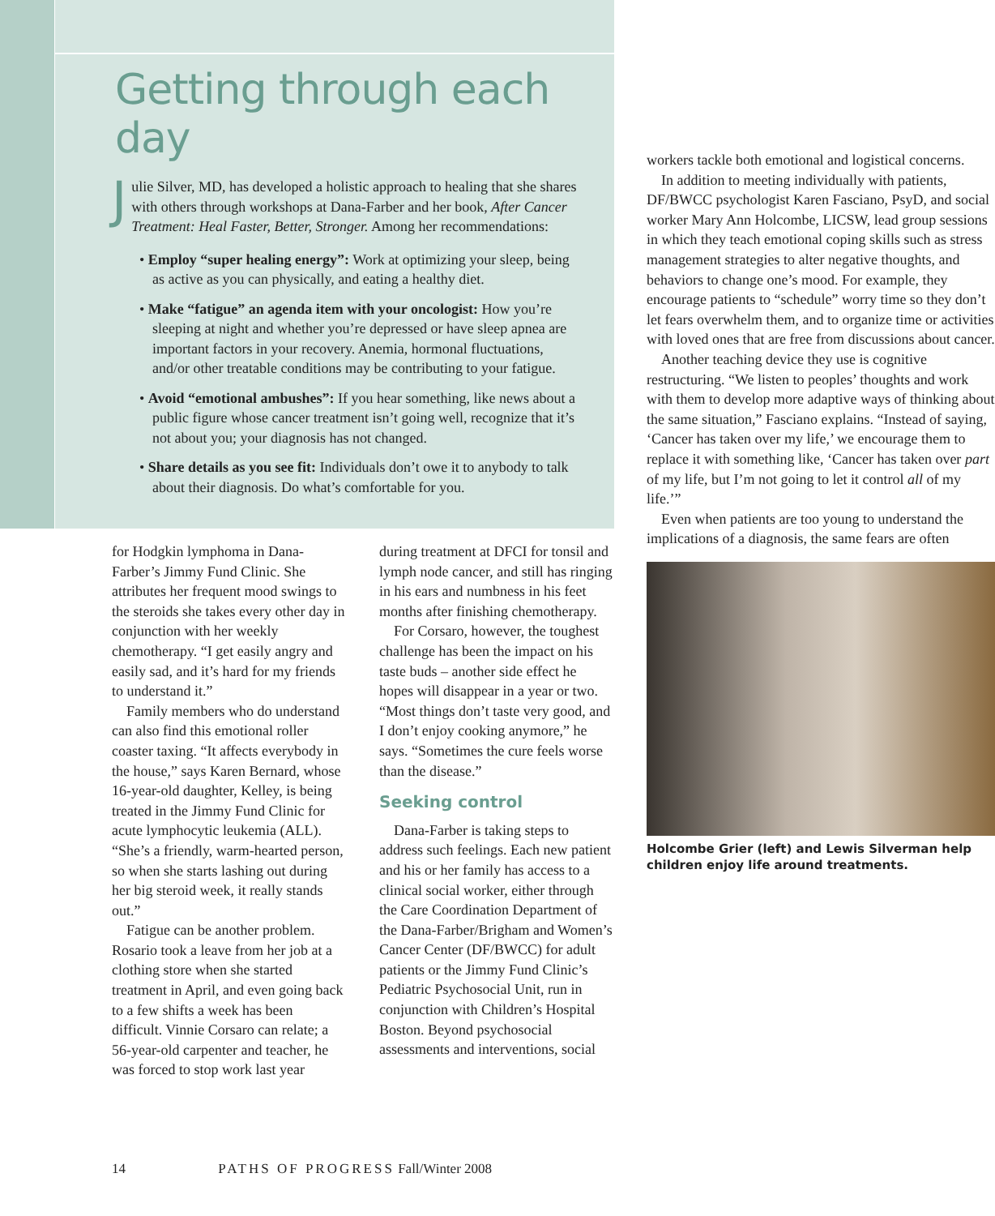Getting through each day
Julie Silver, MD, has developed a holistic approach to healing that she shares with others through workshops at Dana-Farber and her book, After Cancer Treatment: Heal Faster, Better, Stronger. Among her recommendations:
• Employ “super healing energy”: Work at optimizing your sleep, being as active as you can physically, and eating a healthy diet.
• Make “fatigue” an agenda item with your oncologist: How you’re sleeping at night and whether you’re depressed or have sleep apnea are important factors in your recovery. Anemia, hormonal fluctuations, and/or other treatable conditions may be contributing to your fatigue.
• Avoid “emotional ambushes”: If you hear something, like news about a public figure whose cancer treatment isn’t going well, recognize that it’s not about you; your diagnosis has not changed.
• Share details as you see fit: Individuals don’t owe it to anybody to talk about their diagnosis. Do what’s comfortable for you.
for Hodgkin lymphoma in Dana-Farber’s Jimmy Fund Clinic. She attributes her frequent mood swings to the steroids she takes every other day in conjunction with her weekly chemotherapy. “I get easily angry and easily sad, and it’s hard for my friends to understand it.”
Family members who do understand can also find this emotional roller coaster taxing. “It affects everybody in the house,” says Karen Bernard, whose 16-year-old daughter, Kelley, is being treated in the Jimmy Fund Clinic for acute lymphocytic leukemia (ALL). “She’s a friendly, warm-hearted person, so when she starts lashing out during her big steroid week, it really stands out.”
Fatigue can be another problem. Rosario took a leave from her job at a clothing store when she started treatment in April, and even going back to a few shifts a week has been difficult. Vinnie Corsaro can relate; a 56-year-old carpenter and teacher, he was forced to stop work last year
during treatment at DFCI for tonsil and lymph node cancer, and still has ringing in his ears and numbness in his feet months after finishing chemotherapy.
For Corsaro, however, the toughest challenge has been the impact on his taste buds – another side effect he hopes will disappear in a year or two. “Most things don’t taste very good, and I don’t enjoy cooking anymore,” he says. “Sometimes the cure feels worse than the disease.”
Seeking control
Dana-Farber is taking steps to address such feelings. Each new patient and his or her family has access to a clinical social worker, either through the Care Coordination Department of the Dana-Farber/Brigham and Women’s Cancer Center (DF/BWCC) for adult patients or the Jimmy Fund Clinic’s Pediatric Psychosocial Unit, run in conjunction with Children’s Hospital Boston. Beyond psychosocial assessments and interventions, social
workers tackle both emotional and logistical concerns.
In addition to meeting individually with patients, DF/BWCC psychologist Karen Fasciano, PsyD, and social worker Mary Ann Holcombe, LICSW, lead group sessions in which they teach emotional coping skills such as stress management strategies to alter negative thoughts, and behaviors to change one’s mood. For example, they encourage patients to “schedule” worry time so they don’t let fears overwhelm them, and to organize time or activities with loved ones that are free from discussions about cancer.
Another teaching device they use is cognitive restructuring. “We listen to peoples’ thoughts and work with them to develop more adaptive ways of thinking about the same situation,” Fasciano explains. “Instead of saying, ‘Cancer has taken over my life,’ we encourage them to replace it with something like, ‘Cancer has taken over part of my life, but I’m not going to let it control all of my life.’”
Even when patients are too young to understand the implications of a diagnosis, the same fears are often
Holcombe Grier (left) and Lewis Silverman help children enjoy life around treatments.
14 PATHS OF PROGRESS Fall/Winter 2008